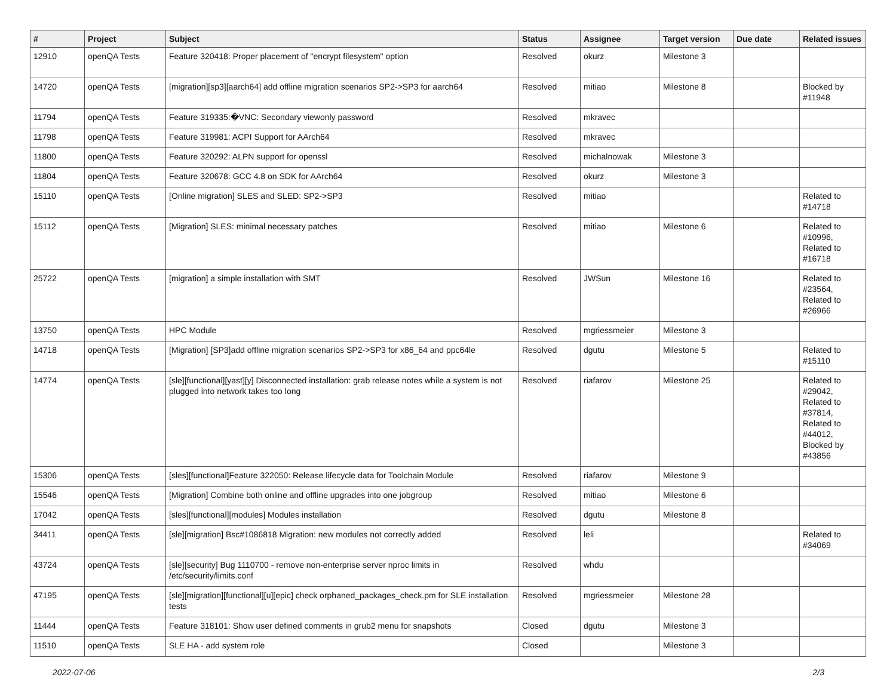| # | Project | Subject | Status | Assignee | Target version | Due date | Related issues |
| --- | --- | --- | --- | --- | --- | --- | --- |
| 12910 | openQA Tests | Feature 320418: Proper placement of "encrypt filesystem" option | Resolved | okurz | Milestone 3 | | |
| 14720 | openQA Tests | [migration][sp3][aarch64] add offline migration scenarios SP2->SP3 for aarch64 | Resolved | mitiao | Milestone 8 | | Blocked by #11948 |
| 11794 | openQA Tests | Feature 319335:�VNC: Secondary viewonly password | Resolved | mkravec | | | |
| 11798 | openQA Tests | Feature 319981: ACPI Support for AArch64 | Resolved | mkravec | | | |
| 11800 | openQA Tests | Feature 320292: ALPN support for openssl | Resolved | michalnowak | Milestone 3 | | |
| 11804 | openQA Tests | Feature 320678: GCC 4.8 on SDK for AArch64 | Resolved | okurz | Milestone 3 | | |
| 15110 | openQA Tests | [Online migration] SLES and SLED: SP2->SP3 | Resolved | mitiao | | | Related to #14718 |
| 15112 | openQA Tests | [Migration] SLES: minimal necessary patches | Resolved | mitiao | Milestone 6 | | Related to #10996, Related to #16718 |
| 25722 | openQA Tests | [migration] a simple installation with SMT | Resolved | JWSun | Milestone 16 | | Related to #23564, Related to #26966 |
| 13750 | openQA Tests | HPC Module | Resolved | mgriessmeier | Milestone 3 | | |
| 14718 | openQA Tests | [Migration] [SP3]add offline migration scenarios SP2->SP3 for x86_64 and ppc64le | Resolved | dgutu | Milestone 5 | | Related to #15110 |
| 14774 | openQA Tests | [sle][functional][yast][y] Disconnected installation: grab release notes while a system is not plugged into network takes too long | Resolved | riafarov | Milestone 25 | | Related to #29042, Related to #37814, Related to #44012, Blocked by #43856 |
| 15306 | openQA Tests | [sles][functional]Feature 322050: Release lifecycle data for Toolchain Module | Resolved | riafarov | Milestone 9 | | |
| 15546 | openQA Tests | [Migration] Combine both online and offline upgrades into one jobgroup | Resolved | mitiao | Milestone 6 | | |
| 17042 | openQA Tests | [sles][functional][modules] Modules installation | Resolved | dgutu | Milestone 8 | | |
| 34411 | openQA Tests | [sle][migration] Bsc#1086818 Migration: new modules not correctly added | Resolved | leli | | | Related to #34069 |
| 43724 | openQA Tests | [sle][security] Bug 1110700 - remove non-enterprise server nproc limits in /etc/security/limits.conf | Resolved | whdu | | | |
| 47195 | openQA Tests | [sle][migration][functional][u][epic] check orphaned_packages_check.pm for SLE installation tests | Resolved | mgriessmeier | Milestone 28 | | |
| 11444 | openQA Tests | Feature 318101: Show user defined comments in grub2 menu for snapshots | Closed | dgutu | Milestone 3 | | |
| 11510 | openQA Tests | SLE HA - add system role | Closed | | Milestone 3 | | |
2022-07-06 2/3